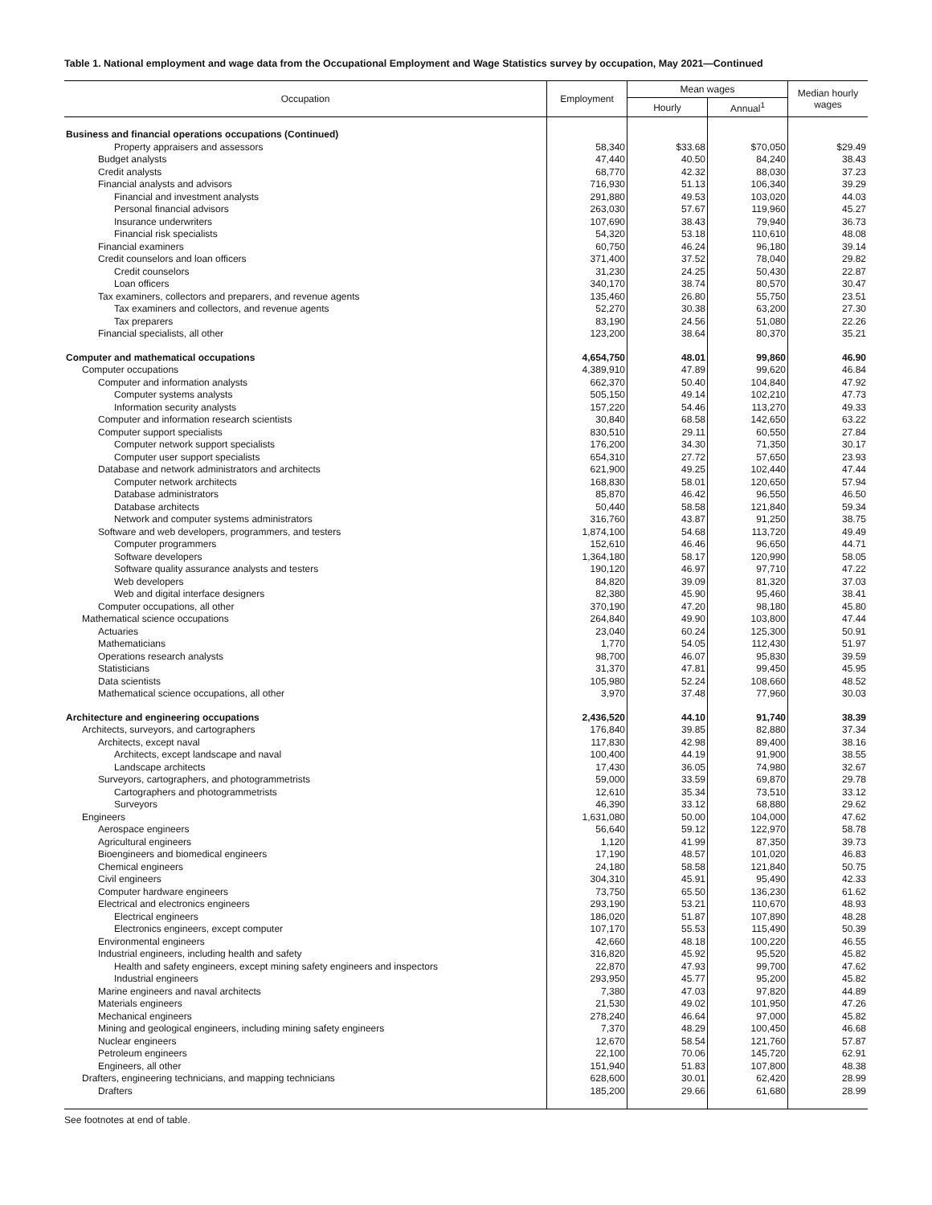Table 1. National employment and wage data from the Occupational Employment and Wage Statistics survey by occupation, May 2021—Continued
| Occupation | Employment | Mean wages | | Median hourly wages |
| --- | --- | --- | --- | --- |
| | | Hourly | Annual<sup>1</sup> | |
| Business and financial operations occupations (Continued) | | | | |
| Property appraisers and assessors | 58,340 | $33.68 | $70,050 | $29.49 |
| Budget analysts | 47,440 | 40.50 | 84,240 | 38.43 |
| Credit analysts | 68,770 | 42.32 | 88,030 | 37.23 |
| Financial analysts and advisors | 716,930 | 51.13 | 106,340 | 39.29 |
| Financial and investment analysts | 291,880 | 49.53 | 103,020 | 44.03 |
| Personal financial advisors | 263,030 | 57.67 | 119,960 | 45.27 |
| Insurance underwriters | 107,690 | 38.43 | 79,940 | 36.73 |
| Financial risk specialists | 54,320 | 53.18 | 110,610 | 48.08 |
| Financial examiners | 60,750 | 46.24 | 96,180 | 39.14 |
| Credit counselors and loan officers | 371,400 | 37.52 | 78,040 | 29.82 |
| Credit counselors | 31,230 | 24.25 | 50,430 | 22.87 |
| Loan officers | 340,170 | 38.74 | 80,570 | 30.47 |
| Tax examiners, collectors and preparers, and revenue agents | 135,460 | 26.80 | 55,750 | 23.51 |
| Tax examiners and collectors, and revenue agents | 52,270 | 30.38 | 63,200 | 27.30 |
| Tax preparers | 83,190 | 24.56 | 51,080 | 22.26 |
| Financial specialists, all other | 123,200 | 38.64 | 80,370 | 35.21 |
| Computer and mathematical occupations | 4,654,750 | 48.01 | 99,860 | 46.90 |
| Computer occupations | 4,389,910 | 47.89 | 99,620 | 46.84 |
| Computer and information analysts | 662,370 | 50.40 | 104,840 | 47.92 |
| Computer systems analysts | 505,150 | 49.14 | 102,210 | 47.73 |
| Information security analysts | 157,220 | 54.46 | 113,270 | 49.33 |
| Computer and information research scientists | 30,840 | 68.58 | 142,650 | 63.22 |
| Computer support specialists | 830,510 | 29.11 | 60,550 | 27.84 |
| Computer network support specialists | 176,200 | 34.30 | 71,350 | 30.17 |
| Computer user support specialists | 654,310 | 27.72 | 57,650 | 23.93 |
| Database and network administrators and architects | 621,900 | 49.25 | 102,440 | 47.44 |
| Computer network architects | 168,830 | 58.01 | 120,650 | 57.94 |
| Database administrators | 85,870 | 46.42 | 96,550 | 46.50 |
| Database architects | 50,440 | 58.58 | 121,840 | 59.34 |
| Network and computer systems administrators | 316,760 | 43.87 | 91,250 | 38.75 |
| Software and web developers, programmers, and testers | 1,874,100 | 54.68 | 113,720 | 49.49 |
| Computer programmers | 152,610 | 46.46 | 96,650 | 44.71 |
| Software developers | 1,364,180 | 58.17 | 120,990 | 58.05 |
| Software quality assurance analysts and testers | 190,120 | 46.97 | 97,710 | 47.22 |
| Web developers | 84,820 | 39.09 | 81,320 | 37.03 |
| Web and digital interface designers | 82,380 | 45.90 | 95,460 | 38.41 |
| Computer occupations, all other | 370,190 | 47.20 | 98,180 | 45.80 |
| Mathematical science occupations | 264,840 | 49.90 | 103,800 | 47.44 |
| Actuaries | 23,040 | 60.24 | 125,300 | 50.91 |
| Mathematicians | 1,770 | 54.05 | 112,430 | 51.97 |
| Operations research analysts | 98,700 | 46.07 | 95,830 | 39.59 |
| Statisticians | 31,370 | 47.81 | 99,450 | 45.95 |
| Data scientists | 105,980 | 52.24 | 108,660 | 48.52 |
| Mathematical science occupations, all other | 3,970 | 37.48 | 77,960 | 30.03 |
| Architecture and engineering occupations | 2,436,520 | 44.10 | 91,740 | 38.39 |
| Architects, surveyors, and cartographers | 176,840 | 39.85 | 82,880 | 37.34 |
| Architects, except naval | 117,830 | 42.98 | 89,400 | 38.16 |
| Architects, except landscape and naval | 100,400 | 44.19 | 91,900 | 38.55 |
| Landscape architects | 17,430 | 36.05 | 74,980 | 32.67 |
| Surveyors, cartographers, and photogrammetrists | 59,000 | 33.59 | 69,870 | 29.78 |
| Cartographers and photogrammetrists | 12,610 | 35.34 | 73,510 | 33.12 |
| Surveyors | 46,390 | 33.12 | 68,880 | 29.62 |
| Engineers | 1,631,080 | 50.00 | 104,000 | 47.62 |
| Aerospace engineers | 56,640 | 59.12 | 122,970 | 58.78 |
| Agricultural engineers | 1,120 | 41.99 | 87,350 | 39.73 |
| Bioengineers and biomedical engineers | 17,190 | 48.57 | 101,020 | 46.83 |
| Chemical engineers | 24,180 | 58.58 | 121,840 | 50.75 |
| Civil engineers | 304,310 | 45.91 | 95,490 | 42.33 |
| Computer hardware engineers | 73,750 | 65.50 | 136,230 | 61.62 |
| Electrical and electronics engineers | 293,190 | 53.21 | 110,670 | 48.93 |
| Electrical engineers | 186,020 | 51.87 | 107,890 | 48.28 |
| Electronics engineers, except computer | 107,170 | 55.53 | 115,490 | 50.39 |
| Environmental engineers | 42,660 | 48.18 | 100,220 | 46.55 |
| Industrial engineers, including health and safety | 316,820 | 45.92 | 95,520 | 45.82 |
| Health and safety engineers, except mining safety engineers and inspectors | 22,870 | 47.93 | 99,700 | 47.62 |
| Industrial engineers | 293,950 | 45.77 | 95,200 | 45.82 |
| Marine engineers and naval architects | 7,380 | 47.03 | 97,820 | 44.89 |
| Materials engineers | 21,530 | 49.02 | 101,950 | 47.26 |
| Mechanical engineers | 278,240 | 46.64 | 97,000 | 45.82 |
| Mining and geological engineers, including mining safety engineers | 7,370 | 48.29 | 100,450 | 46.68 |
| Nuclear engineers | 12,670 | 58.54 | 121,760 | 57.87 |
| Petroleum engineers | 22,100 | 70.06 | 145,720 | 62.91 |
| Engineers, all other | 151,940 | 51.83 | 107,800 | 48.38 |
| Drafters, engineering technicians, and mapping technicians | 628,600 | 30.01 | 62,420 | 28.99 |
| Drafters | 185,200 | 29.66 | 61,680 | 28.99 |
See footnotes at end of table.